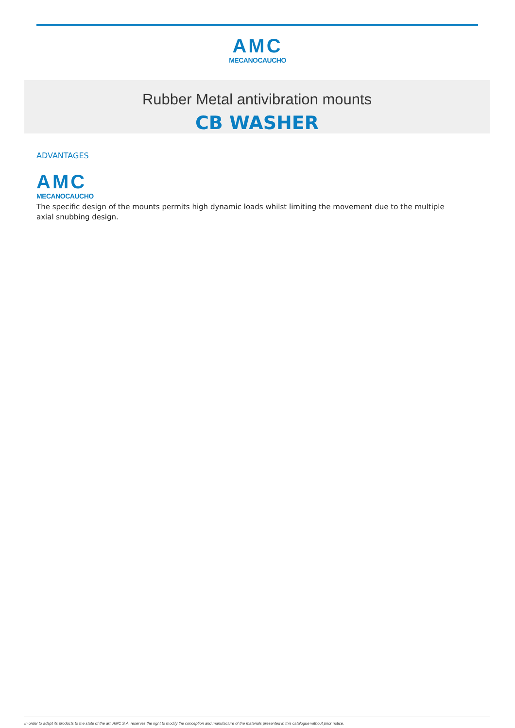AMC
MECANOCAUCHO
Rubber Metal antivibration mounts
CB WASHER
ADVANTAGES
AMC
MECANOCAUCHO
The specific design of the mounts permits high dynamic loads whilst limiting the movement due to the multiple axial snubbing design.
In order to adapt its products to the state of the art, AMC S.A. reserves the right to modify the conception and manufacture of the materials presented in this catalogue without prior notice.